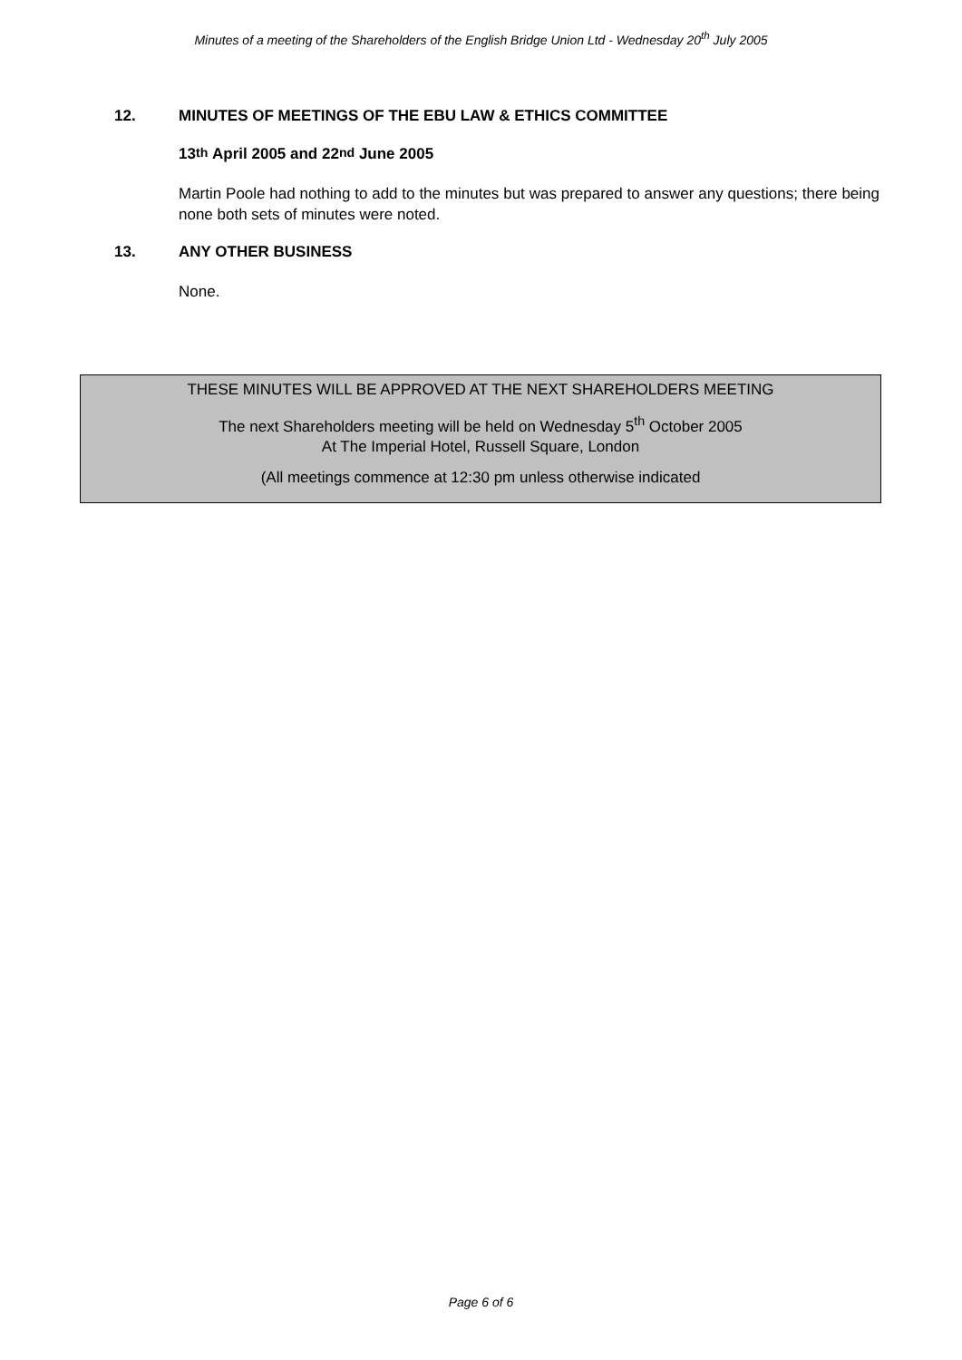Minutes of a meeting of the Shareholders of the English Bridge Union Ltd - Wednesday 20<sup>th</sup> July 2005
12. MINUTES OF MEETINGS OF THE EBU LAW & ETHICS COMMITTEE
13<sup>th</sup> April 2005 and 22<sup>nd</sup> June 2005
Martin Poole had nothing to add to the minutes but was prepared to answer any questions; there being none both sets of minutes were noted.
13. ANY OTHER BUSINESS
None.
THESE MINUTES WILL BE APPROVED AT THE NEXT SHAREHOLDERS MEETING
The next Shareholders meeting will be held on Wednesday 5<sup>th</sup> October 2005
At The Imperial Hotel, Russell Square, London
(All meetings commence at 12:30 pm unless otherwise indicated
Page 6 of 6